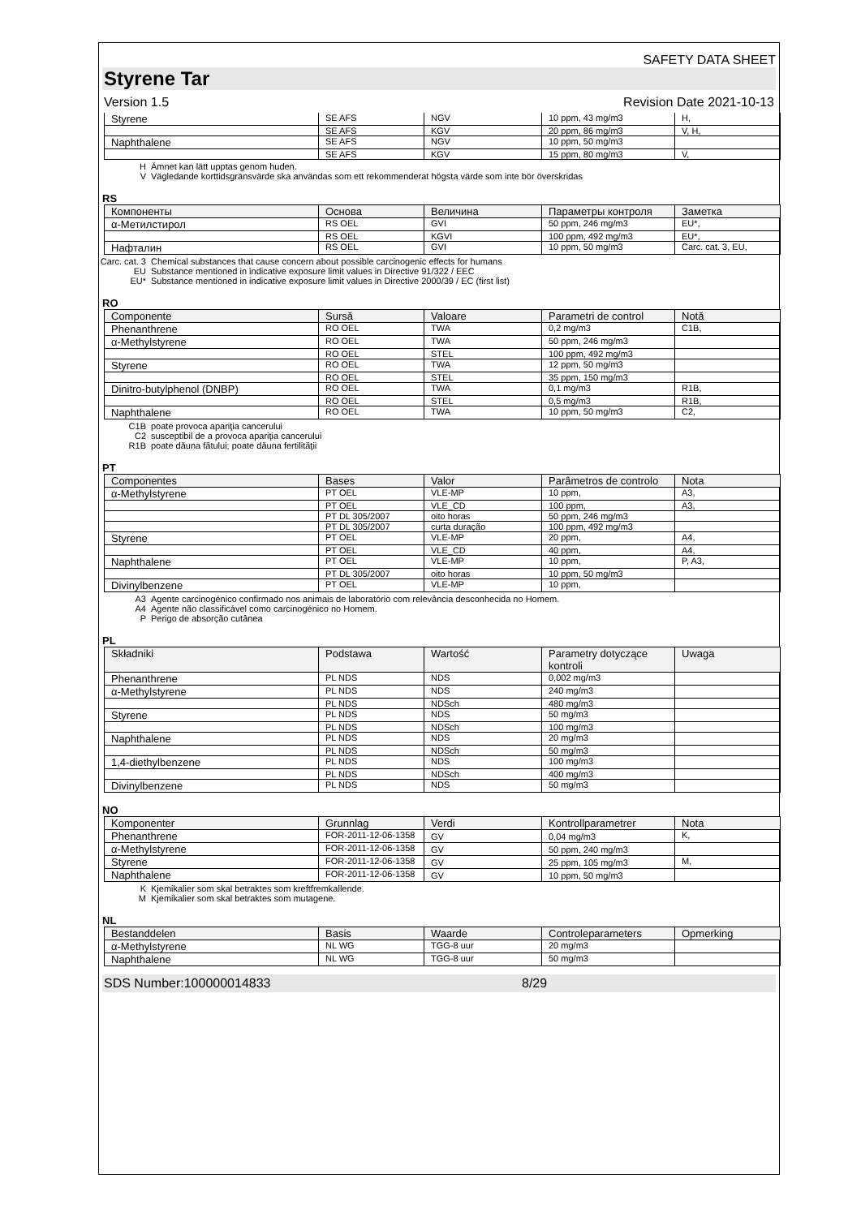SAFETY DATA SHEET
Styrene Tar
Version 1.5 Revision Date 2021-10-13
| Styrene | SE AFS | NGV | 10 ppm, 43 mg/m3 | H, |
| | SE AFS | KGV | 20 ppm, 86 mg/m3 | V, H, |
| Naphthalene | SE AFS | NGV | 10 ppm, 50 mg/m3 | |
| | SE AFS | KGV | 15 ppm, 80 mg/m3 | V, |
H Ämnet kan lätt upptas genom huden.
V Vägledande korttidsgränsvärde ska användas som ett rekommenderat högsta värde som inte bör överskridas
RS
| Компоненты | Основа | Величина | Параметры контроля | Заметка |
| --- | --- | --- | --- | --- |
| α-Метилстирол | RS OEL | GVI | 50 ppm, 246 mg/m3 | EU*, |
| | RS OEL | KGVI | 100 ppm, 492 mg/m3 | EU*, |
| Нафталин | RS OEL | GVI | 10 ppm, 50 mg/m3 | Carc. cat. 3, EU, |
Carc. cat. 3 Chemical substances that cause concern about possible carcinogenic effects for humans
EU Substance mentioned in indicative exposure limit values in Directive 91/322 / EEC
EU* Substance mentioned in indicative exposure limit values in Directive 2000/39 / EC (first list)
RO
| Componente | Sursă | Valoare | Parametri de control | Notă |
| --- | --- | --- | --- | --- |
| Phenanthrene | RO OEL | TWA | 0,2 mg/m3 | C1B, |
| α-Methylstyrene | RO OEL | TWA | 50 ppm, 246 mg/m3 | |
| | RO OEL | STEL | 100 ppm, 492 mg/m3 | |
| Styrene | RO OEL | TWA | 12 ppm, 50 mg/m3 | |
| | RO OEL | STEL | 35 ppm, 150 mg/m3 | |
| Dinitro-butylphenol (DNBP) | RO OEL | TWA | 0,1 mg/m3 | R1B, |
| | RO OEL | STEL | 0,5 mg/m3 | R1B, |
| Naphthalene | RO OEL | TWA | 10 ppm, 50 mg/m3 | C2, |
C1B poate provoca apariţia cancerului
C2 susceptibil de a provoca apariţia cancerului
R1B poate dăuna fătului; poate dăuna fertilităţii
PT
| Componentes | Bases | Valor | Parâmetros de controlo | Nota |
| --- | --- | --- | --- | --- |
| α-Methylstyrene | PT OEL | VLE-MP | 10 ppm, | A3, |
| | PT OEL | VLE_CD | 100 ppm, | A3, |
| | PT DL 305/2007 | oito horas | 50 ppm, 246 mg/m3 | |
| | PT DL 305/2007 | curta duração | 100 ppm, 492 mg/m3 | |
| Styrene | PT OEL | VLE-MP | 20 ppm, | A4, |
| | PT OEL | VLE_CD | 40 ppm, | A4, |
| Naphthalene | PT OEL | VLE-MP | 10 ppm, | P, A3, |
| | PT DL 305/2007 | oito horas | 10 ppm, 50 mg/m3 | |
| Divinylbenzene | PT OEL | VLE-MP | 10 ppm, | |
A3 Agente carcinogénico confirmado nos animais de laboratório com relevância desconhecida no Homem.
A4 Agente não classificável como carcinogénico no Homem.
P Perigo de absorção cutânea
PL
| Składniki | Podstawa | Wartość | Parametry dotyczące kontroli | Uwaga |
| --- | --- | --- | --- | --- |
| Phenanthrene | PL NDS | NDS | 0,002 mg/m3 | |
| α-Methylstyrene | PL NDS | NDS | 240 mg/m3 | |
| | PL NDS | NDSch | 480 mg/m3 | |
| Styrene | PL NDS | NDS | 50 mg/m3 | |
| | PL NDS | NDSch | 100 mg/m3 | |
| Naphthalene | PL NDS | NDS | 20 mg/m3 | |
| | PL NDS | NDSch | 50 mg/m3 | |
| 1,4-diethylbenzene | PL NDS | NDS | 100 mg/m3 | |
| | PL NDS | NDSch | 400 mg/m3 | |
| Divinylbenzene | PL NDS | NDS | 50 mg/m3 | |
NO
| Komponenter | Grunnlag | Verdi | Kontrollparametrer | Nota |
| --- | --- | --- | --- | --- |
| Phenanthrene | FOR-2011-12-06-1358 | GV | 0,04 mg/m3 | K, |
| α-Methylstyrene | FOR-2011-12-06-1358 | GV | 50 ppm, 240 mg/m3 | |
| Styrene | FOR-2011-12-06-1358 | GV | 25 ppm, 105 mg/m3 | M, |
| Naphthalene | FOR-2011-12-06-1358 | GV | 10 ppm, 50 mg/m3 | |
K Kjemikalier som skal betraktes som kreftfremkallende.
M Kjemikalier som skal betraktes som mutagene.
NL
| Bestanddelen | Basis | Waarde | Controleparameters | Opmerking |
| --- | --- | --- | --- | --- |
| α-Methylstyrene | NL WG | TGG-8 uur | 20 mg/m3 | |
| Naphthalene | NL WG | TGG-8 uur | 50 mg/m3 | |
SDS Number:100000014833 8/29